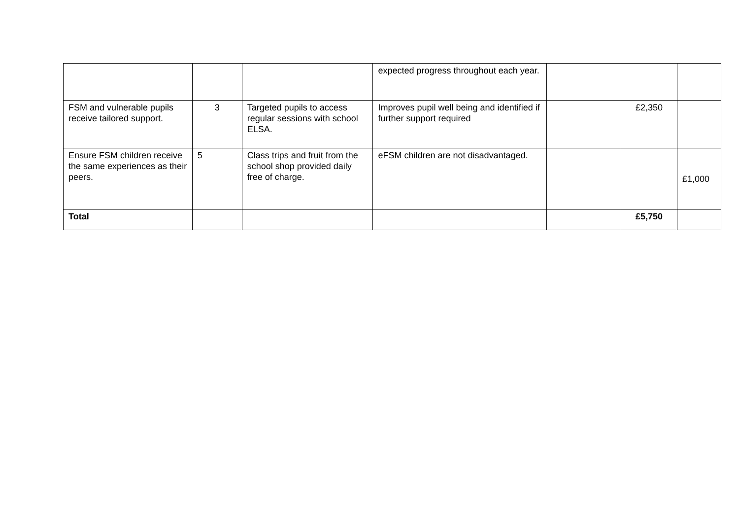| | | | expected progress throughout each year. | | | |
| FSM and vulnerable pupils receive tailored support. | 3 | Targeted pupils to access regular sessions with school ELSA. | Improves pupil well being and identified if further support required | | £2,350 | |
| Ensure FSM children receive the same experiences as their peers. | 5 | Class trips and fruit from the school shop provided daily free of charge. | eFSM children are not disadvantaged. | | | £1,000 |
| Total | | | | | £5,750 | |